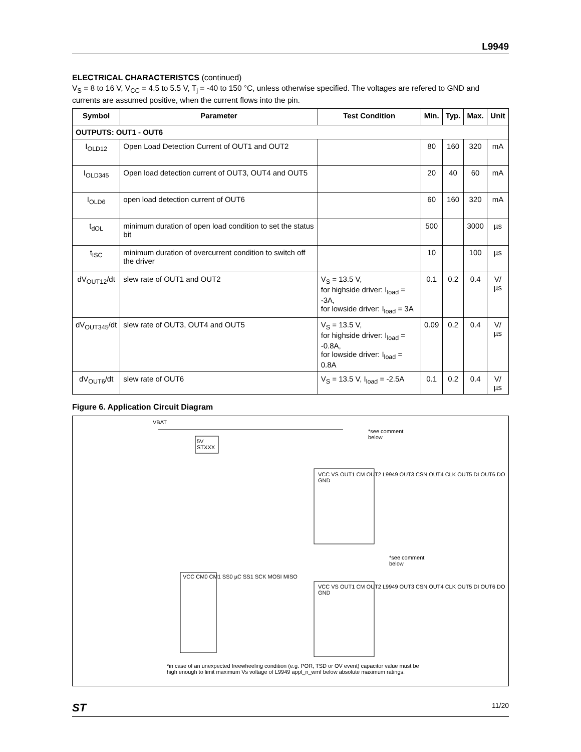L9949
ELECTRICAL CHARACTERISTCS (continued)
V<sub>S</sub> = 8 to 16 V, V<sub>CC</sub> = 4.5 to 5.5 V, T<sub>j</sub> = -40 to 150 °C, unless otherwise specified. The voltages are refered to GND and currents are assumed positive, when the current flows into the pin.
| Symbol | Parameter | Test Condition | Min. | Typ. | Max. | Unit |
| --- | --- | --- | --- | --- | --- | --- |
| OUTPUTS: OUT1 - OUT6 | | | | | | |
| I<sub>OLD12</sub> | Open Load Detection Current of OUT1 and OUT2 | | 80 | 160 | 320 | mA |
| I<sub>OLD345</sub> | Open load detection current of OUT3, OUT4 and OUT5 | | 20 | 40 | 60 | mA |
| I<sub>OLD6</sub> | open load detection current of OUT6 | | 60 | 160 | 320 | mA |
| t<sub>dOL</sub> | minimum duration of open load condition to set the status bit | | 500 | | 3000 | µs |
| t<sub>ISC</sub> | minimum duration of overcurrent condition to switch off the driver | | 10 | | 100 | µs |
| dV<sub>OUT12</sub>/dt | slew rate of OUT1 and OUT2 | V<sub>S</sub> = 13.5 V, for highside driver: I<sub>load</sub> = -3A, for lowside driver: I<sub>load</sub> = 3A | 0.1 | 0.2 | 0.4 | V/µs |
| dV<sub>OUT345</sub>/dt | slew rate of OUT3, OUT4 and OUT5 | V<sub>S</sub> = 13.5 V, for highside driver: I<sub>load</sub> = -0.8A, for lowside driver: I<sub>load</sub> = 0.8A | 0.09 | 0.2 | 0.4 | V/µs |
| dV<sub>OUT6</sub>/dt | slew rate of OUT6 | V<sub>S</sub> = 13.5 V, I<sub>load</sub> = -2.5A | 0.1 | 0.2 | 0.4 | V/µs |
Figure 6. Application Circuit Diagram
VBAT
5V
STXXX
*see comment
below
VCC VS OUT1 CM OUT2 L9949 OUT3 CSN OUT4 CLK OUT5 DI OUT6 DO GND
*see comment
below
VCC CM0 CM1 SS0 µC SS1 SCK MOSI MISO
VCC VS OUT1 CM OUT2 L9949 OUT3 CSN OUT4 CLK OUT5 DI OUT6 DO GND
*in case of an unexpected freewheeling condition (e.g. POR, TSD or OV event) capacitor value must be high enough to limit maximum Vs voltage of L9949 appl_n_wmf below absolute maximum ratings.
ST 11/20